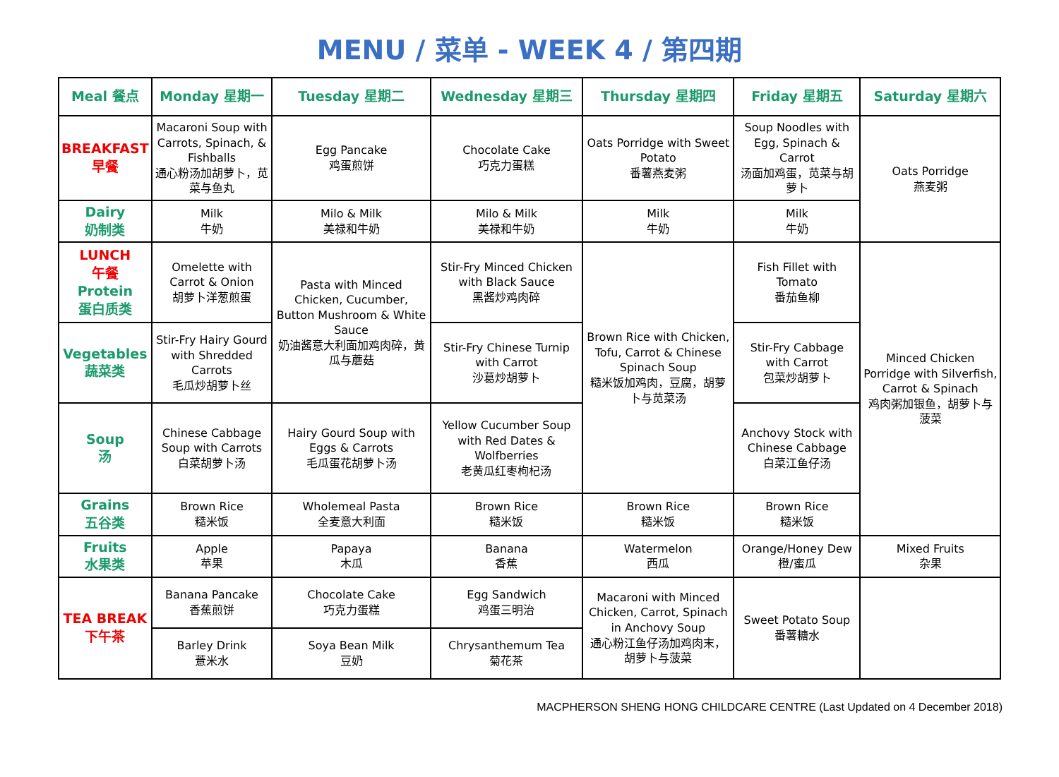MENU / 菜单 - WEEK 4 / 第四期
| Meal 餐点 | Monday 星期一 | Tuesday 星期二 | Wednesday 星期三 | Thursday 星期四 | Friday 星期五 | Saturday 星期六 |
| --- | --- | --- | --- | --- | --- | --- |
| BREAKFAST 早餐 | Macaroni Soup with Carrots, Spinach, & Fishballs 通心粉汤加胡萝卜，苋菜与鱼丸 | Egg Pancake 鸡蛋煎饼 | Chocolate Cake 巧克力蛋糕 | Oats Porridge with Sweet Potato 番薯燕麦粥 | Soup Noodles with Egg, Spinach & Carrot 汤面加鸡蛋，苋菜与胡萝卜 | Oats Porridge 燕麦粥 |
| Dairy 奶制类 | Milk 牛奶 | Milo & Milk 美禄和牛奶 | Milo & Milk 美禄和牛奶 | Milk 牛奶 | Milk 牛奶 | |
| LUNCH 午餐 Protein 蛋白质类 | Omelette with Carrot & Onion 胡萝卜洋葱煎蛋 | Pasta with Minced Chicken, Cucumber, Button Mushroom & White Sauce 奶油酱意大利面加鸡肉碎，黄瓜与蘑菇 | Stir-Fry Minced Chicken with Black Sauce 黑酱炒鸡肉碎 | Brown Rice with Chicken, Tofu, Carrot & Chinese Spinach Soup 糙米饭加鸡肉，豆腐，胡萝卜与苋菜汤 | Fish Fillet with Tomato 番茄鱼柳 | Minced Chicken Porridge with Silverfish, Carrot & Spinach 鸡肉粥加银鱼，胡萝卜与菠菜 |
| Vegetables 蔬菜类 | Stir-Fry Hairy Gourd with Shredded Carrots 毛瓜炒胡萝卜丝 | | Stir-Fry Chinese Turnip with Carrot 沙葛炒胡萝卜 | | Stir-Fry Cabbage with Carrot 包菜炒胡萝卜 | |
| Soup 汤 | Chinese Cabbage Soup with Carrots 白菜胡萝卜汤 | Hairy Gourd Soup with Eggs & Carrots 毛瓜蛋花胡萝卜汤 | Yellow Cucumber Soup with Red Dates & Wolfberries 老黄瓜红枣枸杞汤 | | Anchovy Stock with Chinese Cabbage 白菜江鱼仔汤 | |
| Grains 五谷类 | Brown Rice 糙米饭 | Wholemeal Pasta 全麦意大利面 | Brown Rice 糙米饭 | Brown Rice 糙米饭 | Brown Rice 糙米饭 | |
| Fruits 水果类 | Apple 苹果 | Papaya 木瓜 | Banana 香蕉 | Watermelon 西瓜 | Orange/Honey Dew 橙/蜜瓜 | Mixed Fruits 杂果 |
| TEA BREAK 下午茶 | Banana Pancake 香蕉煎饼 | Chocolate Cake 巧克力蛋糕 | Egg Sandwich 鸡蛋三明治 | Macaroni with Minced Chicken, Carrot, Spinach in Anchovy Soup 通心粉江鱼仔汤加鸡肉末，胡萝卜与菠菜 | Sweet Potato Soup 番薯糖水 | |
| | Barley Drink 薏米水 | Soya Bean Milk 豆奶 | Chrysanthemum Tea 菊花茶 | | | |
MACPHERSON SHENG HONG CHILDCARE CENTRE (Last Updated on 4 December 2018)